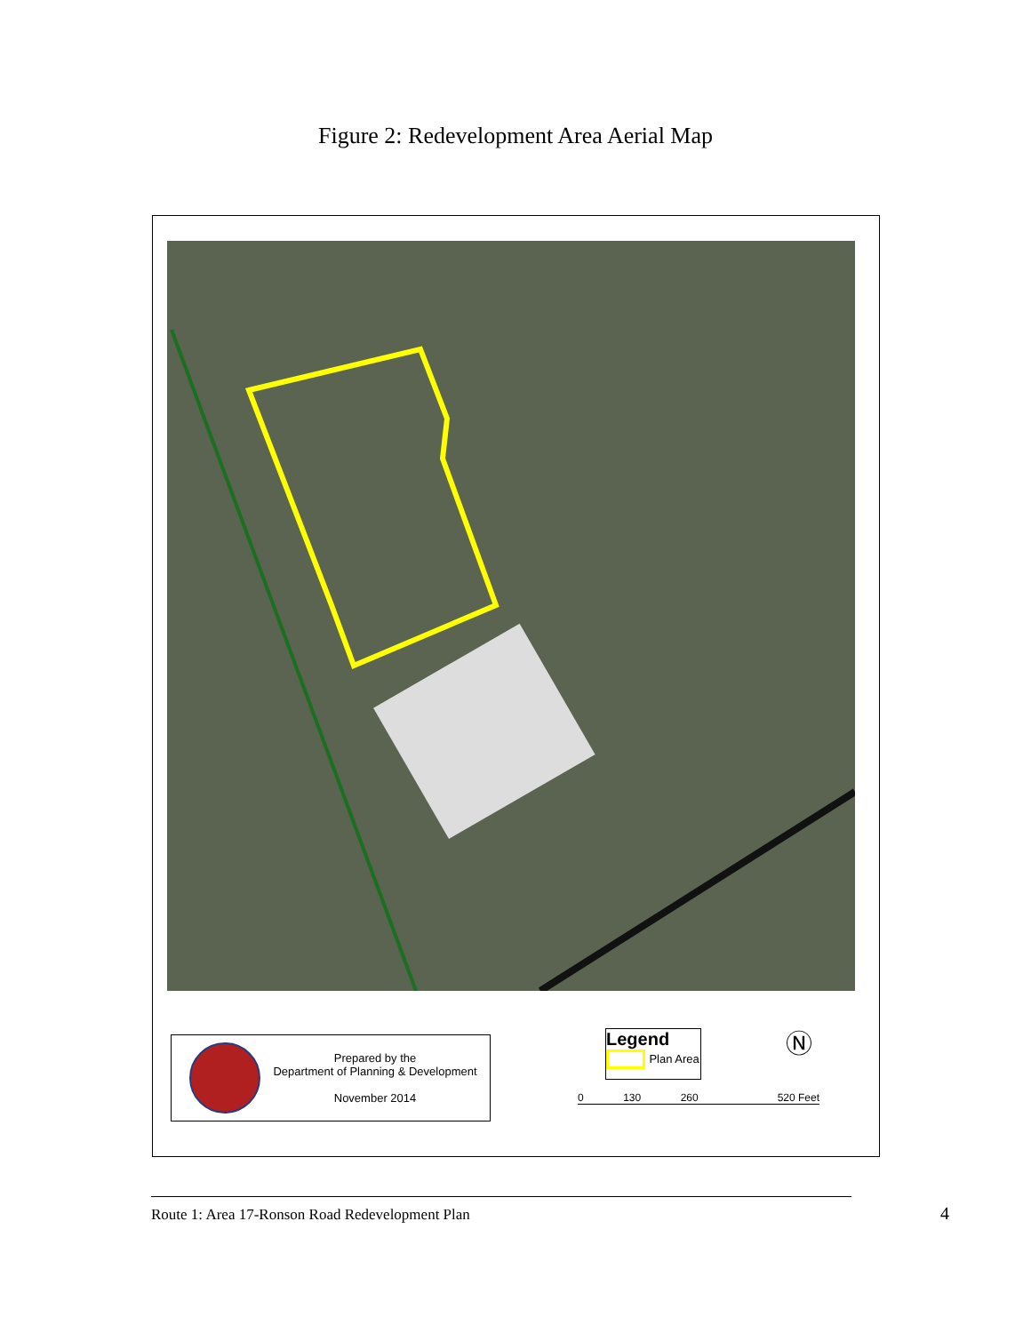Figure 2: Redevelopment Area Aerial Map
Prepared by the
Department of Planning & Development
November 2014
Legend
Plan Area
Ⓝ
0 130 260 520 Feet
Route 1: Area 17-Ronson Road Redevelopment Plan 4